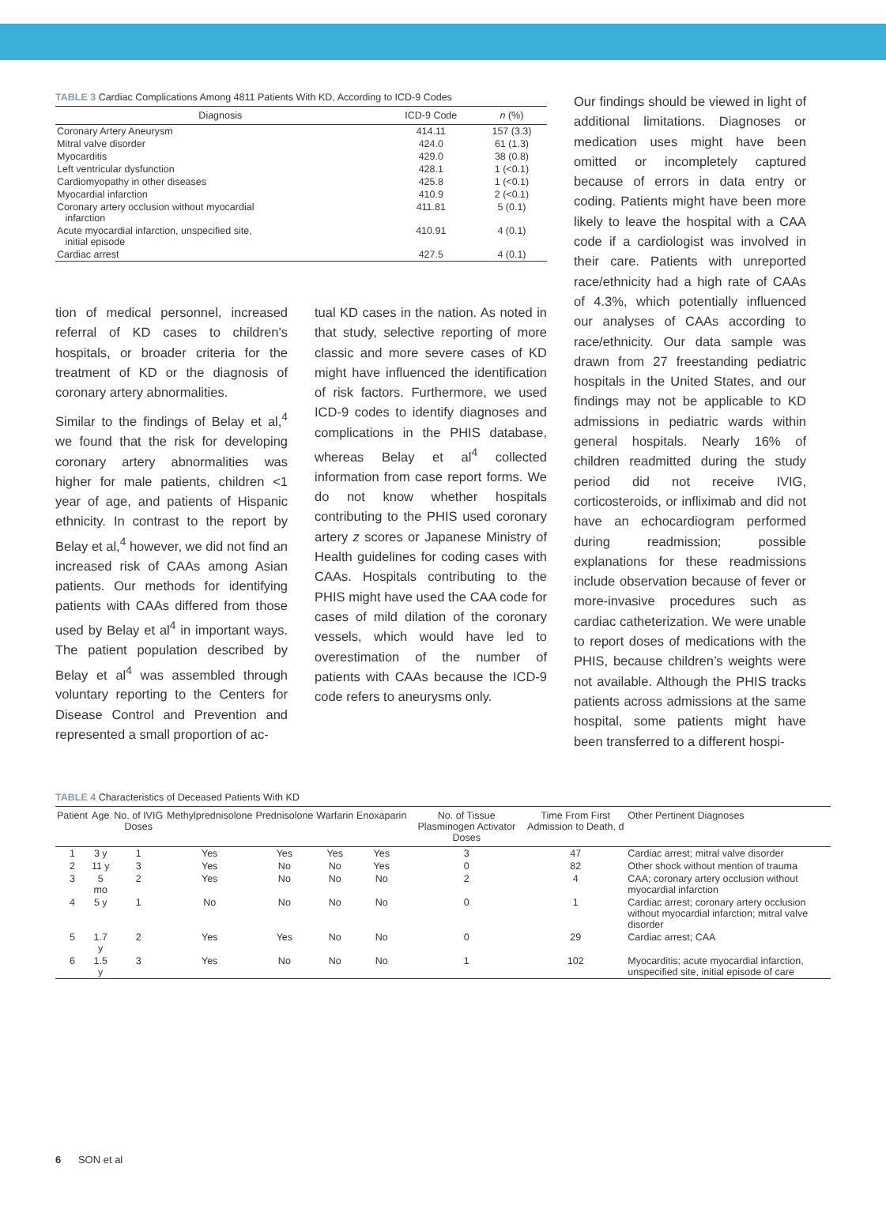TABLE 3 Cardiac Complications Among 4811 Patients With KD, According to ICD-9 Codes
| Diagnosis | ICD-9 Code | n (%) |
| --- | --- | --- |
| Coronary Artery Aneurysm | 414.11 | 157 (3.3) |
| Mitral valve disorder | 424.0 | 61 (1.3) |
| Myocarditis | 429.0 | 38 (0.8) |
| Left ventricular dysfunction | 428.1 | 1 (<0.1) |
| Cardiomyopathy in other diseases | 425.8 | 1 (<0.1) |
| Myocardial infarction | 410.9 | 2 (<0.1) |
| Coronary artery occlusion without myocardial infarction | 411.81 | 5 (0.1) |
| Acute myocardial infarction, unspecified site, initial episode | 410.91 | 4 (0.1) |
| Cardiac arrest | 427.5 | 4 (0.1) |
tion of medical personnel, increased referral of KD cases to children’s hospitals, or broader criteria for the treatment of KD or the diagnosis of coronary artery abnormalities.
Similar to the findings of Belay et al,<sup>4</sup> we found that the risk for developing coronary artery abnormalities was higher for male patients, children <1 year of age, and patients of Hispanic ethnicity. In contrast to the report by Belay et al,<sup>4</sup> however, we did not find an increased risk of CAAs among Asian patients. Our methods for identifying patients with CAAs differed from those used by Belay et al<sup>4</sup> in important ways. The patient population described by Belay et al<sup>4</sup> was assembled through voluntary reporting to the Centers for Disease Control and Prevention and represented a small proportion of ac-
tual KD cases in the nation. As noted in that study, selective reporting of more classic and more severe cases of KD might have influenced the identification of risk factors. Furthermore, we used ICD-9 codes to identify diagnoses and complications in the PHIS database, whereas Belay et al<sup>4</sup> collected information from case report forms. We do not know whether hospitals contributing to the PHIS used coronary artery z scores or Japanese Ministry of Health guidelines for coding cases with CAAs. Hospitals contributing to the PHIS might have used the CAA code for cases of mild dilation of the coronary vessels, which would have led to overestimation of the number of patients with CAAs because the ICD-9 code refers to aneurysms only.
Our findings should be viewed in light of additional limitations. Diagnoses or medication uses might have been omitted or incompletely captured because of errors in data entry or coding. Patients might have been more likely to leave the hospital with a CAA code if a cardiologist was involved in their care. Patients with unreported race/ethnicity had a high rate of CAAs of 4.3%, which potentially influenced our analyses of CAAs according to race/ethnicity. Our data sample was drawn from 27 freestanding pediatric hospitals in the United States, and our findings may not be applicable to KD admissions in pediatric wards within general hospitals. Nearly 16% of children readmitted during the study period did not receive IVIG, corticosteroids, or infliximab and did not have an echocardiogram performed during readmission; possible explanations for these readmissions include observation because of fever or more-invasive procedures such as cardiac catheterization. We were unable to report doses of medications with the PHIS, because children’s weights were not available. Although the PHIS tracks patients across admissions at the same hospital, some patients might have been transferred to a different hospi-
TABLE 4 Characteristics of Deceased Patients With KD
| Patient | Age | No. of IVIG Doses | Methylprednisolone | Prednisolone | Warfarin | Enoxaparin | No. of Tissue Plasminogen Activator Doses | Time From First Admission to Death, d | Other Pertinent Diagnoses |
| --- | --- | --- | --- | --- | --- | --- | --- | --- | --- |
| 1 | 3 y | 1 | Yes | Yes | Yes | Yes | 3 | 47 | Cardiac arrest; mitral valve disorder |
| 2 | 11 y | 3 | Yes | No | No | Yes | 0 | 82 | Other shock without mention of trauma |
| 3 | 5 mo | 2 | Yes | No | No | No | 2 | 4 | CAA; coronary artery occlusion without myocardial infarction |
| 4 | 5 y | 1 | No | No | No | No | 0 | 1 | Cardiac arrest; coronary artery occlusion without myocardial infarction; mitral valve disorder |
| 5 | 1.7 y | 2 | Yes | Yes | No | No | 0 | 29 | Cardiac arrest; CAA |
| 6 | 1.5 y | 3 | Yes | No | No | No | 1 | 102 | Myocarditis; acute myocardial infarction, unspecified site, initial episode of care |
6 SON et al